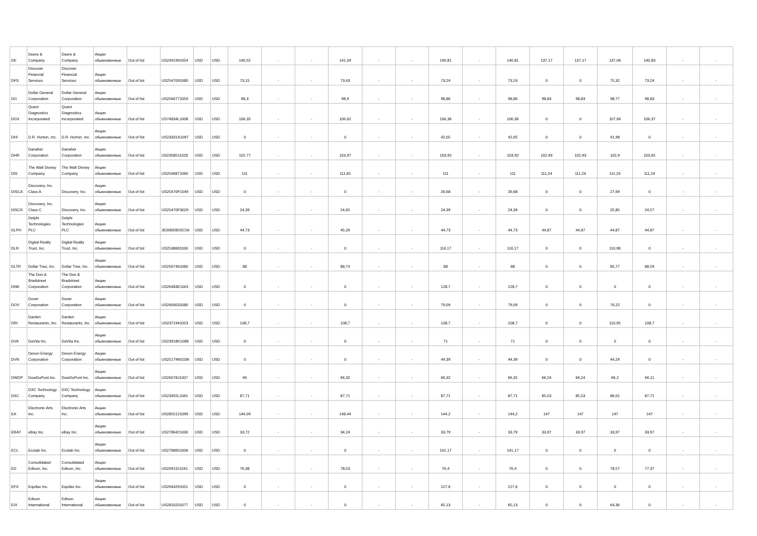| DE | Deere & Company | Deere & Company | Акции обыкновенные | Out of list | US2441991054 | USD | USD | 140,55 | - | - | 141,04 | - | - | 140,81 | - | 140,81 | 137,17 | 137,17 | 137,06 | 140,83 | - | - |
| DFS | Discover Financial Services | Discover Financial Services | Акции обыкновенные | Out of list | US2547091080 | USD | USD | 73,15 | - | - | 73,43 | - | - | 73,24 | - | 73,24 | 0 | 0 | 75,32 | 73,24 | - | - |
| DG | Dollar General Corporation | Dollar General Corporation | Акции обыкновенные | Out of list | US2566771059 | USD | USD | 98,3 | - | - | 98,9 | - | - | 98,86 | - | 98,86 | 98,83 | 98,83 | 98,77 | 98,83 | - | - |
| DGX | Quest Diagnostics Incorporated | Quest Diagnostics Incorporated | Акции обыкновенные | Out of list | US74834L1008 | USD | USD | 106,35 | - | - | 106,62 | - | - | 106,36 | - | 106,36 | 0 | 0 | 107,66 | 106,37 | - | - |
| DHI | D.R. Horton, Inc. | D.R. Horton, Inc. | Акции обыкновенные | Out of list | US23331A1097 | USD | USD | 0 | - | - | 0 | - | - | 42,05 | - | 42,05 | 0 | 0 | 41,98 | 0 | - | - |
| DHR | Danaher Corporation | Danaher Corporation | Акции обыкновенные | Out of list | US2358511028 | USD | USD | 102,77 | - | - | 103,97 | - | - | 103,92 | - | 103,92 | 102,93 | 102,93 | 102,9 | 103,65 | - | - |
| DIS | The Walt Disney Company | The Walt Disney Company | Акции обыкновенные | Out of list | US2546871060 | USD | USD | 111 | - | - | 111,65 | - | - | 111 | - | 111 | 111,24 | 111,24 | 111,24 | 111,24 | - | - |
| DISCA | Discovery, Inc. Class A | Discovery, Inc. | Акции обыкновенные | Out of list | US25470F1049 | USD | USD | 0 | - | - | 0 | - | - | 26,68 | - | 26,68 | 0 | 0 | 27,69 | 0 | - | - |
| DISCK | Discovery, Inc. Class C | Discovery, Inc. | Акции обыкновенные | Out of list | US25470F3029 | USD | USD | 24,39 | - | - | 24,65 | - | - | 24,39 | - | 24,39 | 0 | 0 | 25,85 | 24,57 | - | - |
| DLPH | Delphi Technologies PLC | Delphi Technologies PLC | Акции обыкновенные | Out of list | JE00BD85SC56 | USD | USD | 44,73 | - | - | 45,26 | - | - | 44,73 | - | 44,73 | 44,87 | 44,87 | 44,87 | 44,87 | - | - |
| DLR | Digital Realty Trust, Inc. | Digital Realty Trust, Inc. | Акции обыкновенные | Out of list | US2538681030 | USD | USD | 0 | - | - | 0 | - | - | 116,17 | - | 116,17 | 0 | 0 | 110,98 | 0 | - | - |
| DLTR | Dollar Tree, Inc. | Dollar Tree, Inc. | Акции обыкновенные | Out of list | US2567461080 | USD | USD | 88 | - | - | 88,74 | - | - | 88 | - | 88 | 0 | 0 | 85,77 | 88,59 | - | - |
| DNB | The Dun & Bradstreet Corporation | The Dun & Bradstreet Corporation | Акции обыкновенные | Out of list | US26483E1001 | USD | USD | 0 | - | - | 0 | - | - | 128,7 | - | 128,7 | 0 | 0 | 0 | 0 | - | - |
| DOV | Dover Corporation | Dover Corporation | Акции обыкновенные | Out of list | US2600031080 | USD | USD | 0 | - | - | 0 | - | - | 79,09 | - | 79,09 | 0 | 0 | 76,22 | 0 | - | - |
| DRI | Darden Restaurants, Inc. | Darden Restaurants, Inc. | Акции обыкновенные | Out of list | US2371941053 | USD | USD | 108,7 | - | - | 108,7 | - | - | 108,7 | - | 108,7 | 0 | 0 | 110,95 | 108,7 | - | - |
| DVA | DaVita Inc. | DaVita Inc. | Акции обыкновенные | Out of list | US23918K1088 | USD | USD | 0 | - | - | 0 | - | - | 71 | - | 71 | 0 | 0 | 0 | 0 | - | - |
| DVN | Devon Energy Corporation | Devon Energy Corporation | Акции обыкновенные | Out of list | US25179M1036 | USD | USD | 0 | - | - | 0 | - | - | 44,39 | - | 44,39 | 0 | 0 | 44,24 | 0 | - | - |
| DWDP | DowDuPont Inc. | DowDuPont Inc. | Акции обыкновенные | Out of list | US26078J1007 | USD | USD | 66 | - | - | 66,32 | - | - | 66,32 | - | 66,32 | 66,24 | 66,24 | 66,2 | 66,11 | - | - |
| DXC | DXC Technology Company | DXC Technology Company | Акции обыкновенные | Out of list | US23355L1061 | USD | USD | 87,71 | - | - | 87,71 | - | - | 87,71 | - | 87,71 | 85,53 | 85,53 | 86,01 | 87,71 | - | - |
| EA | Electronic Arts Inc. | Electronic Arts Inc. | Акции обыкновенные | Out of list | US2855121099 | USD | USD | 144,09 | - | - | 148,44 | - | - | 144,2 | - | 144,2 | 147 | 147 | 147 | 147 | - | - |
| EBAY | eBay Inc. | eBay Inc. | Акции обыкновенные | Out of list | US2786421030 | USD | USD | 33,72 | - | - | 34,24 | - | - | 33,79 | - | 33,79 | 33,97 | 33,97 | 33,97 | 33,97 | - | - |
| ECL | Ecolab Inc. | Ecolab Inc. | Акции обыкновенные | Out of list | US2788651006 | USD | USD | 0 | - | - | 0 | - | - | 141,17 | - | 141,17 | 0 | 0 | 0 | 0 | - | - |
| ED | Consolidated Edison, Inc. | Consolidated Edison, Inc. | Акции обыкновенные | Out of list | US2091151041 | USD | USD | 76,38 | - | - | 78,53 | - | - | 76,4 | - | 76,4 | 0 | 0 | 78,57 | 77,37 | - | - |
| EFX | Equifax Inc. | Equifax Inc. | Акции обыкновенные | Out of list | US2944291051 | USD | USD | 0 | - | - | 0 | - | - | 127,6 | - | 127,6 | 0 | 0 | 0 | 0 | - | - |
| EIX | Edison International | Edison International | Акции обыкновенные | Out of list | US2810201077 | USD | USD | 0 | - | - | 0 | - | - | 65,13 | - | 65,13 | 0 | 0 | 64,36 | 0 | - | - |